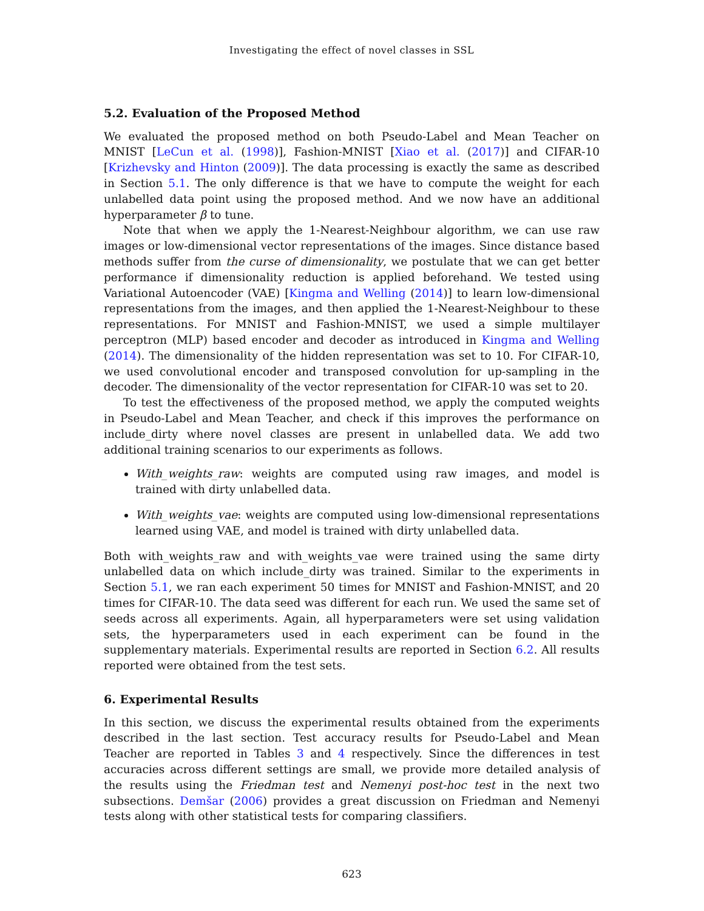Investigating the effect of novel classes in SSL
5.2. Evaluation of the Proposed Method
We evaluated the proposed method on both Pseudo-Label and Mean Teacher on MNIST [LeCun et al. (1998)], Fashion-MNIST [Xiao et al. (2017)] and CIFAR-10 [Krizhevsky and Hinton (2009)]. The data processing is exactly the same as described in Section 5.1. The only difference is that we have to compute the weight for each unlabelled data point using the proposed method. And we now have an additional hyperparameter β to tune.
Note that when we apply the 1-Nearest-Neighbour algorithm, we can use raw images or low-dimensional vector representations of the images. Since distance based methods suffer from the curse of dimensionality, we postulate that we can get better performance if dimensionality reduction is applied beforehand. We tested using Variational Autoencoder (VAE) [Kingma and Welling (2014)] to learn low-dimensional representations from the images, and then applied the 1-Nearest-Neighbour to these representations. For MNIST and Fashion-MNIST, we used a simple multilayer perceptron (MLP) based encoder and decoder as introduced in Kingma and Welling (2014). The dimensionality of the hidden representation was set to 10. For CIFAR-10, we used convolutional encoder and transposed convolution for up-sampling in the decoder. The dimensionality of the vector representation for CIFAR-10 was set to 20.
To test the effectiveness of the proposed method, we apply the computed weights in Pseudo-Label and Mean Teacher, and check if this improves the performance on include_dirty where novel classes are present in unlabelled data. We add two additional training scenarios to our experiments as follows.
With_weights_raw: weights are computed using raw images, and model is trained with dirty unlabelled data.
With_weights_vae: weights are computed using low-dimensional representations learned using VAE, and model is trained with dirty unlabelled data.
Both with_weights_raw and with_weights_vae were trained using the same dirty unlabelled data on which include_dirty was trained. Similar to the experiments in Section 5.1, we ran each experiment 50 times for MNIST and Fashion-MNIST, and 20 times for CIFAR-10. The data seed was different for each run. We used the same set of seeds across all experiments. Again, all hyperparameters were set using validation sets, the hyperparameters used in each experiment can be found in the supplementary materials. Experimental results are reported in Section 6.2. All results reported were obtained from the test sets.
6. Experimental Results
In this section, we discuss the experimental results obtained from the experiments described in the last section. Test accuracy results for Pseudo-Label and Mean Teacher are reported in Tables 3 and 4 respectively. Since the differences in test accuracies across different settings are small, we provide more detailed analysis of the results using the Friedman test and Nemenyi post-hoc test in the next two subsections. Demšar (2006) provides a great discussion on Friedman and Nemenyi tests along with other statistical tests for comparing classifiers.
623